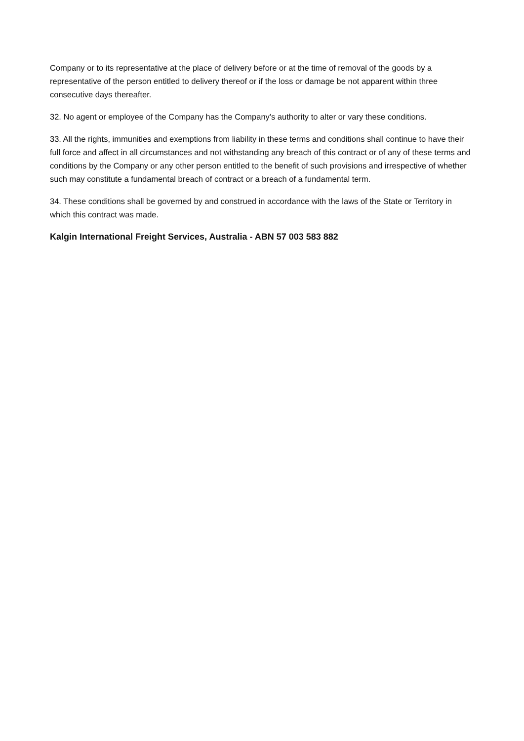Company or to its representative at the place of delivery before or at the time of removal of the goods by a representative of the person entitled to delivery thereof or if the loss or damage be not apparent within three consecutive days thereafter.
32. No agent or employee of the Company has the Company's authority to alter or vary these conditions.
33. All the rights, immunities and exemptions from liability in these terms and conditions shall continue to have their full force and affect in all circumstances and not withstanding any breach of this contract or of any of these terms and conditions by the Company or any other person entitled to the benefit of such provisions and irrespective of whether such may constitute a fundamental breach of contract or a breach of a fundamental term.
34. These conditions shall be governed by and construed in accordance with the laws of the State or Territory in which this contract was made.
Kalgin International Freight Services, Australia - ABN 57 003 583 882